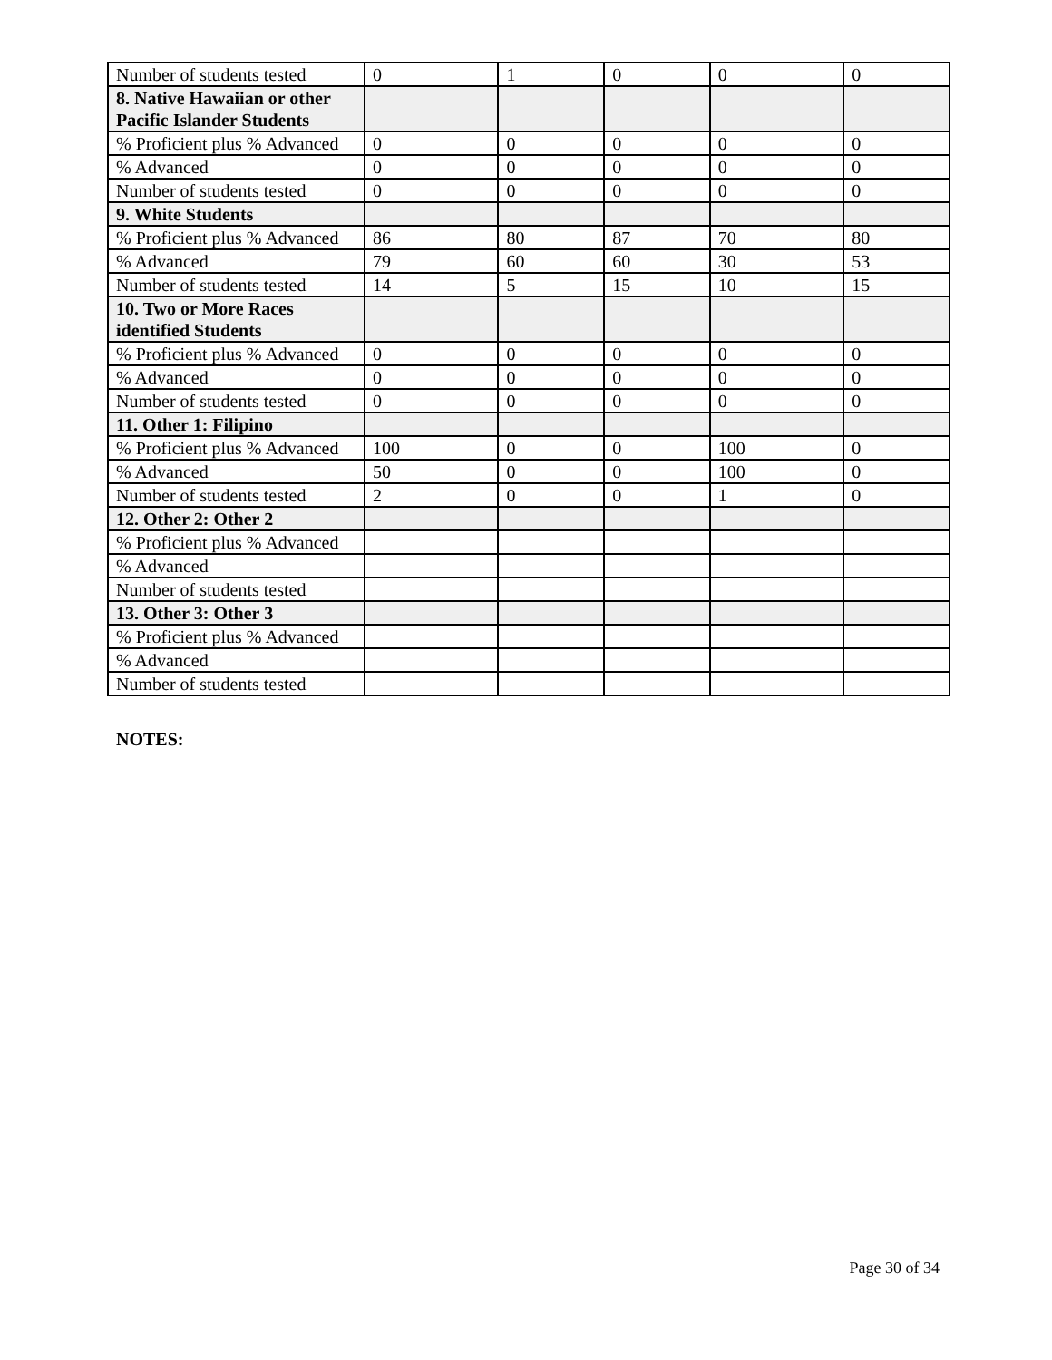| Number of students tested | 0 | 1 | 0 | 0 | 0 |
| 8. Native Hawaiian or other Pacific Islander Students | | | | | |
| % Proficient plus % Advanced | 0 | 0 | 0 | 0 | 0 |
| % Advanced | 0 | 0 | 0 | 0 | 0 |
| Number of students tested | 0 | 0 | 0 | 0 | 0 |
| 9. White Students | | | | | |
| % Proficient plus % Advanced | 86 | 80 | 87 | 70 | 80 |
| % Advanced | 79 | 60 | 60 | 30 | 53 |
| Number of students tested | 14 | 5 | 15 | 10 | 15 |
| 10. Two or More Races identified Students | | | | | |
| % Proficient plus % Advanced | 0 | 0 | 0 | 0 | 0 |
| % Advanced | 0 | 0 | 0 | 0 | 0 |
| Number of students tested | 0 | 0 | 0 | 0 | 0 |
| 11. Other 1: Filipino | | | | | |
| % Proficient plus % Advanced | 100 | 0 | 0 | 100 | 0 |
| % Advanced | 50 | 0 | 0 | 100 | 0 |
| Number of students tested | 2 | 0 | 0 | 1 | 0 |
| 12. Other 2: Other 2 | | | | | |
| % Proficient plus % Advanced | | | | | |
| % Advanced | | | | | |
| Number of students tested | | | | | |
| 13. Other 3: Other 3 | | | | | |
| % Proficient plus % Advanced | | | | | |
| % Advanced | | | | | |
| Number of students tested | | | | | |
NOTES:
Page 30 of 34